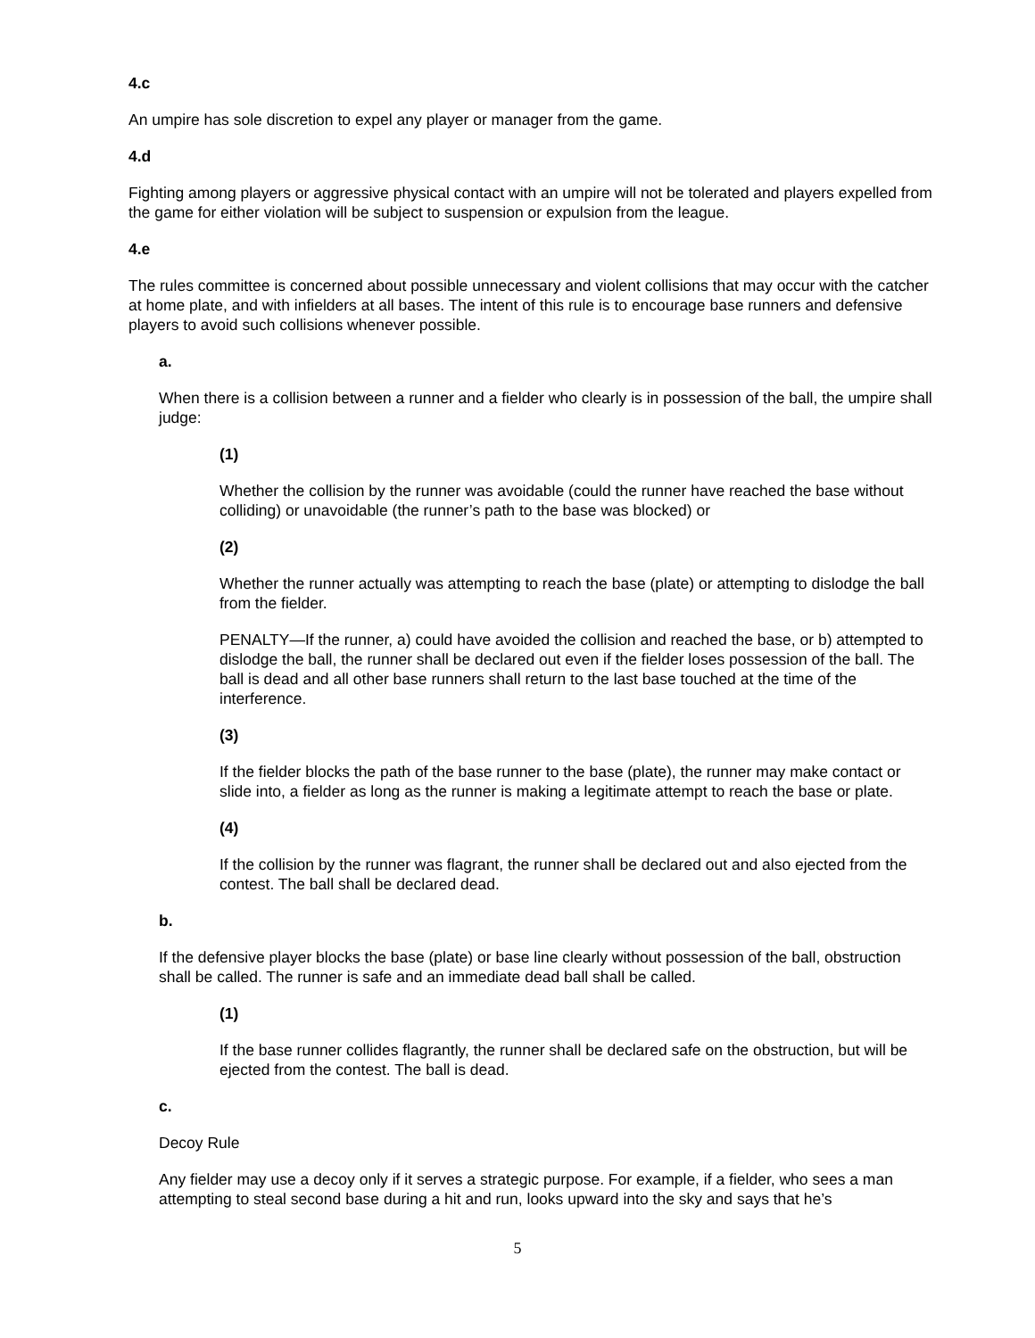4.c
An umpire has sole discretion to expel any player or manager from the game.
4.d
Fighting among players or aggressive physical contact with an umpire will not be tolerated and players expelled from the game for either violation will be subject to suspension or expulsion from the league.
4.e
The rules committee is concerned about possible unnecessary and violent collisions that may occur with the catcher at home plate, and with infielders at all bases. The intent of this rule is to encourage base runners and defensive players to avoid such collisions whenever possible.
a.
When there is a collision between a runner and a fielder who clearly is in possession of the ball, the umpire shall judge:
(1)
Whether the collision by the runner was avoidable (could the runner have reached the base without colliding) or unavoidable (the runner’s path to the base was blocked) or
(2)
Whether the runner actually was attempting to reach the base (plate) or attempting to dislodge the ball from the fielder.
PENALTY—If the runner, a) could have avoided the collision and reached the base, or b) attempted to dislodge the ball, the runner shall be declared out even if the fielder loses possession of the ball. The ball is dead and all other base runners shall return to the last base touched at the time of the interference.
(3)
If the fielder blocks the path of the base runner to the base (plate), the runner may make contact or slide into, a fielder as long as the runner is making a legitimate attempt to reach the base or plate.
(4)
If the collision by the runner was flagrant, the runner shall be declared out and also ejected from the contest. The ball shall be declared dead.
b.
If the defensive player blocks the base (plate) or base line clearly without possession of the ball, obstruction shall be called. The runner is safe and an immediate dead ball shall be called.
(1)
If the base runner collides flagrantly, the runner shall be declared safe on the obstruction, but will be ejected from the contest. The ball is dead.
c.
Decoy Rule
Any fielder may use a decoy only if it serves a strategic purpose. For example, if a fielder, who sees a man attempting to steal second base during a hit and run, looks upward into the sky and says that he’s
5